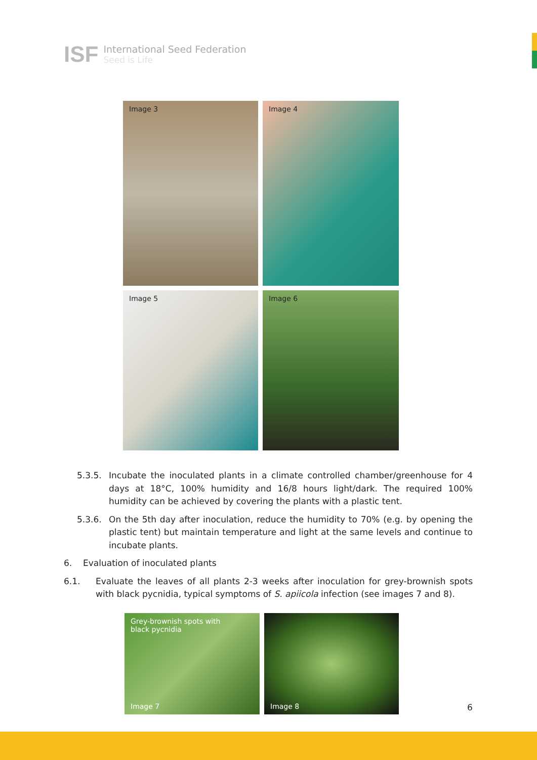ISF
International Seed Federation
Seed is Life
Image 3
Image 4
Image 5
Image 6
5.3.5. Incubate the inoculated plants in a climate controlled chamber/greenhouse for 4 days at 18°C, 100% humidity and 16/8 hours light/dark. The required 100% humidity can be achieved by covering the plants with a plastic tent.
5.3.6. On the 5th day after inoculation, reduce the humidity to 70% (e.g. by opening the plastic tent) but maintain temperature and light at the same levels and continue to incubate plants.
6. Evaluation of inoculated plants
6.1. Evaluate the leaves of all plants 2-3 weeks after inoculation for grey-brownish spots with black pycnidia, typical symptoms of S. apiicola infection (see images 7 and 8).
Grey-brownish spots with
black pycnidia
Image 7
Image 8
6